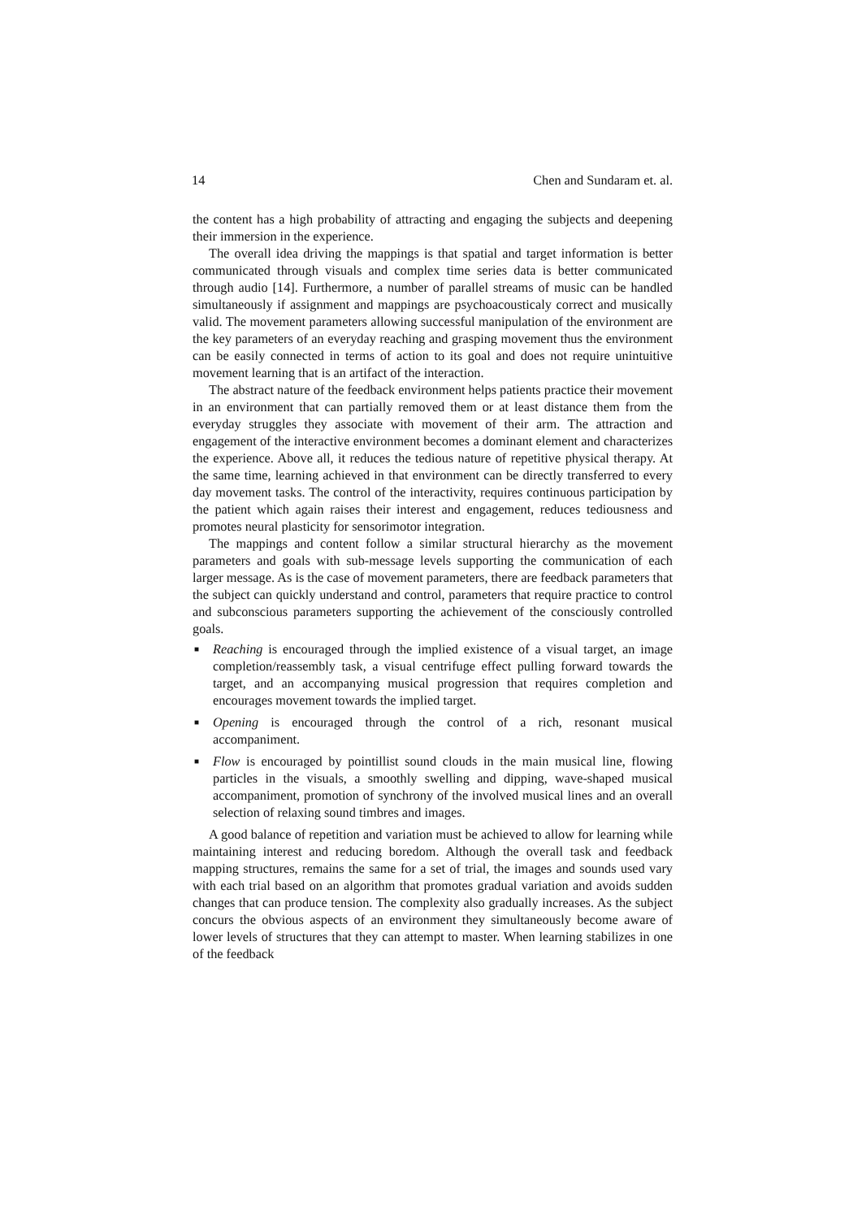14 Chen and Sundaram et. al.
the content has a high probability of attracting and engaging the subjects and deepening their immersion in the experience.
The overall idea driving the mappings is that spatial and target information is better communicated through visuals and complex time series data is better communicated through audio [14]. Furthermore, a number of parallel streams of music can be handled simultaneously if assignment and mappings are psychoacousticaly correct and musically valid. The movement parameters allowing successful manipulation of the environment are the key parameters of an everyday reaching and grasping movement thus the environment can be easily connected in terms of action to its goal and does not require unintuitive movement learning that is an artifact of the interaction.
The abstract nature of the feedback environment helps patients practice their movement in an environment that can partially removed them or at least distance them from the everyday struggles they associate with movement of their arm. The attraction and engagement of the interactive environment becomes a dominant element and characterizes the experience. Above all, it reduces the tedious nature of repetitive physical therapy. At the same time, learning achieved in that environment can be directly transferred to every day movement tasks. The control of the interactivity, requires continuous participation by the patient which again raises their interest and engagement, reduces tediousness and promotes neural plasticity for sensorimotor integration.
The mappings and content follow a similar structural hierarchy as the movement parameters and goals with sub-message levels supporting the communication of each larger message. As is the case of movement parameters, there are feedback parameters that the subject can quickly understand and control, parameters that require practice to control and subconscious parameters supporting the achievement of the consciously controlled goals.
■ Reaching is encouraged through the implied existence of a visual target, an image completion/reassembly task, a visual centrifuge effect pulling forward towards the target, and an accompanying musical progression that requires completion and encourages movement towards the implied target.
■ Opening is encouraged through the control of a rich, resonant musical accompaniment.
■ Flow is encouraged by pointillist sound clouds in the main musical line, flowing particles in the visuals, a smoothly swelling and dipping, wave-shaped musical accompaniment, promotion of synchrony of the involved musical lines and an overall selection of relaxing sound timbres and images.
A good balance of repetition and variation must be achieved to allow for learning while maintaining interest and reducing boredom. Although the overall task and feedback mapping structures, remains the same for a set of trial, the images and sounds used vary with each trial based on an algorithm that promotes gradual variation and avoids sudden changes that can produce tension. The complexity also gradually increases. As the subject concurs the obvious aspects of an environment they simultaneously become aware of lower levels of structures that they can attempt to master. When learning stabilizes in one of the feedback